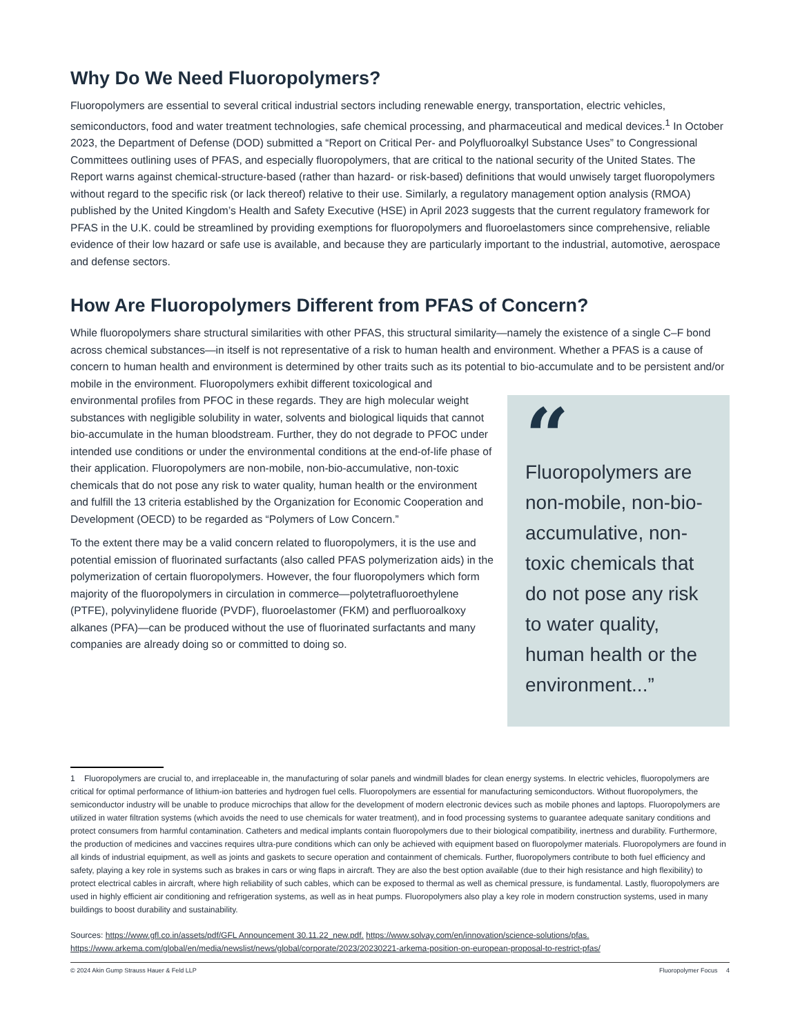Why Do We Need Fluoropolymers?
Fluoropolymers are essential to several critical industrial sectors including renewable energy, transportation, electric vehicles, semiconductors, food and water treatment technologies, safe chemical processing, and pharmaceutical and medical devices.<sup>1</sup> In October 2023, the Department of Defense (DOD) submitted a “Report on Critical Per- and Polyfluoroalkyl Substance Uses” to Congressional Committees outlining uses of PFAS, and especially fluoropolymers, that are critical to the national security of the United States. The Report warns against chemical-structure-based (rather than hazard- or risk-based) definitions that would unwisely target fluoropolymers without regard to the specific risk (or lack thereof) relative to their use. Similarly, a regulatory management option analysis (RMOA) published by the United Kingdom’s Health and Safety Executive (HSE) in April 2023 suggests that the current regulatory framework for PFAS in the U.K. could be streamlined by providing exemptions for fluoropolymers and fluoroelastomers since comprehensive, reliable evidence of their low hazard or safe use is available, and because they are particularly important to the industrial, automotive, aerospace and defense sectors.
How Are Fluoropolymers Different from PFAS of Concern?
While fluoropolymers share structural similarities with other PFAS, this structural similarity—namely the existence of a single C–F bond across chemical substances—in itself is not representative of a risk to human health and environment. Whether a PFAS is a cause of concern to human health and environment is determined by other traits such as its potential to bio-accumulate and to be persistent and/or mobile in the environment. “Fluoropolymers are non-mobile, non-bio-accumulative, non-toxic chemicals that do not pose any risk to water quality, human health or the environment...” Fluoropolymers exhibit different toxicological and environmental profiles from PFOC in these regards. They are high molecular weight substances with negligible solubility in water, solvents and biological liquids that cannot bio-accumulate in the human bloodstream. Further, they do not degrade to PFOC under intended use conditions or under the environmental conditions at the end-of-life phase of their application. Fluoropolymers are non-mobile, non-bio-accumulative, non-toxic chemicals that do not pose any risk to water quality, human health or the environment and fulfill the 13 criteria established by the Organization for Economic Cooperation and Development (OECD) to be regarded as “Polymers of Low Concern.”
To the extent there may be a valid concern related to fluoropolymers, it is the use and potential emission of fluorinated surfactants (also called PFAS polymerization aids) in the polymerization of certain fluoropolymers. However, the four fluoropolymers which form majority of the fluoropolymers in circulation in commerce—polytetrafluoroethylene (PTFE), polyvinylidene fluoride (PVDF), fluoroelastomer (FKM) and perfluoroalkoxy alkanes (PFA)—can be produced without the use of fluorinated surfactants and many companies are already doing so or committed to doing so.
1 Fluoropolymers are crucial to, and irreplaceable in, the manufacturing of solar panels and windmill blades for clean energy systems. In electric vehicles, fluoropolymers are critical for optimal performance of lithium-ion batteries and hydrogen fuel cells. Fluoropolymers are essential for manufacturing semiconductors. Without fluoropolymers, the semiconductor industry will be unable to produce microchips that allow for the development of modern electronic devices such as mobile phones and laptops. Fluoropolymers are utilized in water filtration systems (which avoids the need to use chemicals for water treatment), and in food processing systems to guarantee adequate sanitary conditions and protect consumers from harmful contamination. Catheters and medical implants contain fluoropolymers due to their biological compatibility, inertness and durability. Furthermore, the production of medicines and vaccines requires ultra-pure conditions which can only be achieved with equipment based on fluoropolymer materials. Fluoropolymers are found in all kinds of industrial equipment, as well as joints and gaskets to secure operation and containment of chemicals. Further, fluoropolymers contribute to both fuel efficiency and safety, playing a key role in systems such as brakes in cars or wing flaps in aircraft. They are also the best option available (due to their high resistance and high flexibility) to protect electrical cables in aircraft, where high reliability of such cables, which can be exposed to thermal as well as chemical pressure, is fundamental. Lastly, fluoropolymers are used in highly efficient air conditioning and refrigeration systems, as well as in heat pumps. Fluoropolymers also play a key role in modern construction systems, used in many buildings to boost durability and sustainability.
Sources: https://www.gfl.co.in/assets/pdf/GFL Announcement 30.11.22_new.pdf. https://www.solvay.com/en/innovation/science-solutions/pfas. https://www.arkema.com/global/en/media/newslist/news/global/corporate/2023/20230221-arkema-position-on-european-proposal-to-restrict-pfas/
© 2024 Akin Gump Strauss Hauer & Feld LLP Fluoropolymer Focus 4